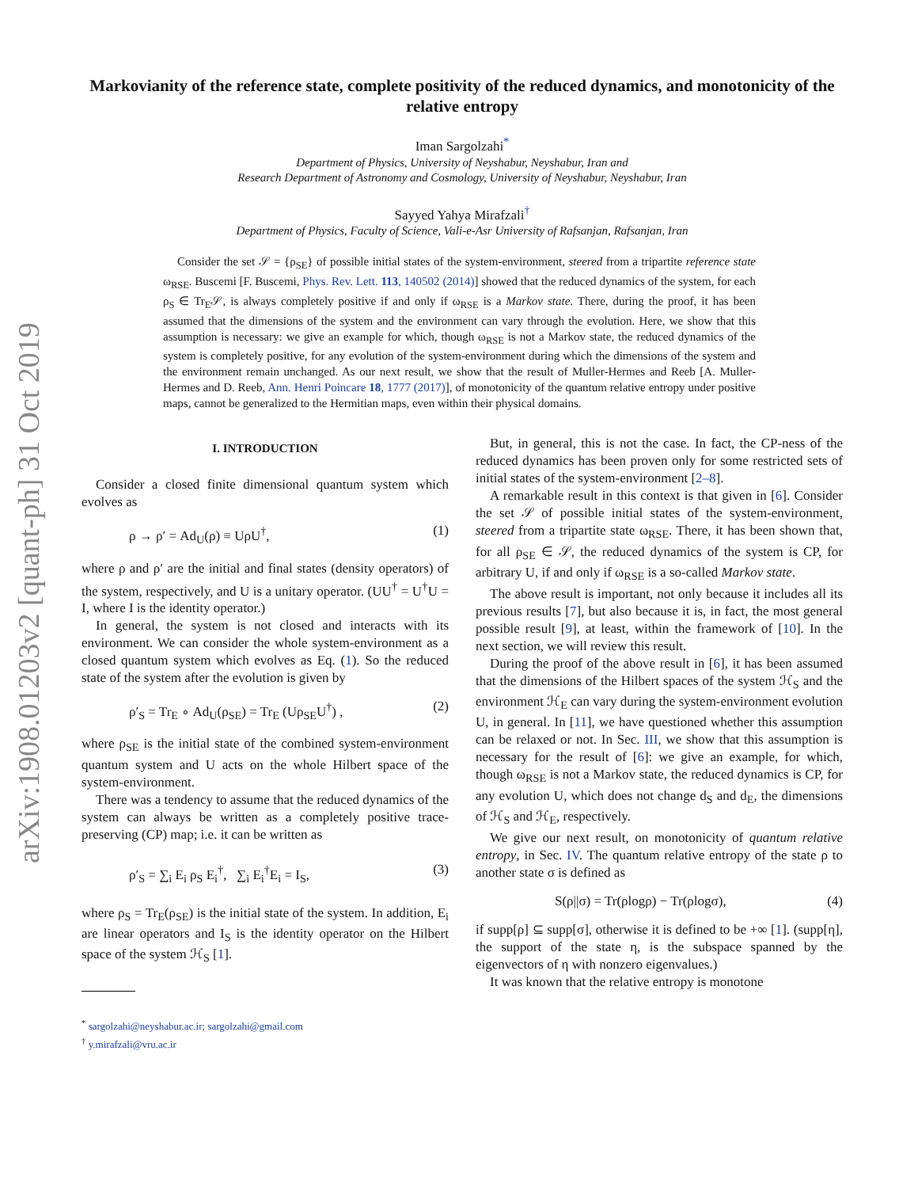arXiv:1908.01203v2 [quant-ph] 31 Oct 2019
Markovianity of the reference state, complete positivity of the reduced dynamics, and monotonicity of the relative entropy
Iman Sargolzahi<sup>*</sup>
Department of Physics, University of Neyshabur, Neyshabur, Iran and
Research Department of Astronomy and Cosmology, University of Neyshabur, Neyshabur, Iran
Sayyed Yahya Mirafzali<sup>†</sup>
Department of Physics, Faculty of Science, Vali-e-Asr University of Rafsanjan, Rafsanjan, Iran
Consider the set 𝒮 = {ρ<sub>SE</sub>} of possible initial states of the system-environment, steered from a tripartite reference state ω<sub>RSE</sub>. Buscemi [F. Buscemi, Phys. Rev. Lett. 113, 140502 (2014)] showed that the reduced dynamics of the system, for each ρ<sub>S</sub> ∈ Tr<sub>E</sub>𝒮, is always completely positive if and only if ω<sub>RSE</sub> is a Markov state. There, during the proof, it has been assumed that the dimensions of the system and the environment can vary through the evolution. Here, we show that this assumption is necessary: we give an example for which, though ω<sub>RSE</sub> is not a Markov state, the reduced dynamics of the system is completely positive, for any evolution of the system-environment during which the dimensions of the system and the environment remain unchanged. As our next result, we show that the result of Muller-Hermes and Reeb [A. Muller-Hermes and D. Reeb, Ann. Henri Poincare 18, 1777 (2017)], of monotonicity of the quantum relative entropy under positive maps, cannot be generalized to the Hermitian maps, even within their physical domains.
I. INTRODUCTION
Consider a closed finite dimensional quantum system which evolves as
ρ → ρ′ = Ad<sub>U</sub>(ρ) ≡ UρU<sup>†</sup>, (1)
where ρ and ρ′ are the initial and final states (density operators) of the system, respectively, and U is a unitary operator. (UU<sup>†</sup> = U<sup>†</sup>U = I, where I is the identity operator.)
In general, the system is not closed and interacts with its environment. We can consider the whole system-environment as a closed quantum system which evolves as Eq. (1). So the reduced state of the system after the evolution is given by
ρ′<sub>S</sub> = Tr<sub>E</sub> ∘ Ad<sub>U</sub>(ρ<sub>SE</sub>) = Tr<sub>E</sub> (Uρ<sub>SE</sub>U<sup>†</sup>) , (2)
where ρ<sub>SE</sub> is the initial state of the combined system-environment quantum system and U acts on the whole Hilbert space of the system-environment.
There was a tendency to assume that the reduced dynamics of the system can always be written as a completely positive trace-preserving (CP) map; i.e. it can be written as
ρ′<sub>S</sub> = ∑<sub>i</sub> E<sub>i</sub> ρ<sub>S</sub> E<sub>i</sub><sup>†</sup>, ∑<sub>i</sub> E<sub>i</sub><sup>†</sup>E<sub>i</sub> = I<sub>S</sub>, (3)
where ρ<sub>S</sub> = Tr<sub>E</sub>(ρ<sub>SE</sub>) is the initial state of the system. In addition, E<sub>i</sub> are linear operators and I<sub>S</sub> is the identity operator on the Hilbert space of the system ℋ<sub>S</sub> [1].
<sup>*</sup> sargolzahi@neyshabur.ac.ir; sargolzahi@gmail.com
<sup>†</sup> y.mirafzali@vru.ac.ir
But, in general, this is not the case. In fact, the CP-ness of the reduced dynamics has been proven only for some restricted sets of initial states of the system-environment [2–8].
A remarkable result in this context is that given in [6]. Consider the set 𝒮 of possible initial states of the system-environment, steered from a tripartite state ω<sub>RSE</sub>. There, it has been shown that, for all ρ<sub>SE</sub> ∈ 𝒮, the reduced dynamics of the system is CP, for arbitrary U, if and only if ω<sub>RSE</sub> is a so-called Markov state.
The above result is important, not only because it includes all its previous results [7], but also because it is, in fact, the most general possible result [9], at least, within the framework of [10]. In the next section, we will review this result.
During the proof of the above result in [6], it has been assumed that the dimensions of the Hilbert spaces of the system ℋ<sub>S</sub> and the environment ℋ<sub>E</sub> can vary during the system-environment evolution U, in general. In [11], we have questioned whether this assumption can be relaxed or not. In Sec. III, we show that this assumption is necessary for the result of [6]: we give an example, for which, though ω<sub>RSE</sub> is not a Markov state, the reduced dynamics is CP, for any evolution U, which does not change d<sub>S</sub> and d<sub>E</sub>, the dimensions of ℋ<sub>S</sub> and ℋ<sub>E</sub>, respectively.
We give our next result, on monotonicity of quantum relative entropy, in Sec. IV. The quantum relative entropy of the state ρ to another state σ is defined as
S(ρ||σ) = Tr(ρlogρ) − Tr(ρlogσ), (4)
if supp[ρ] ⊆ supp[σ], otherwise it is defined to be +∞ [1]. (supp[η], the support of the state η, is the subspace spanned by the eigenvectors of η with nonzero eigenvalues.)
It was known that the relative entropy is monotone